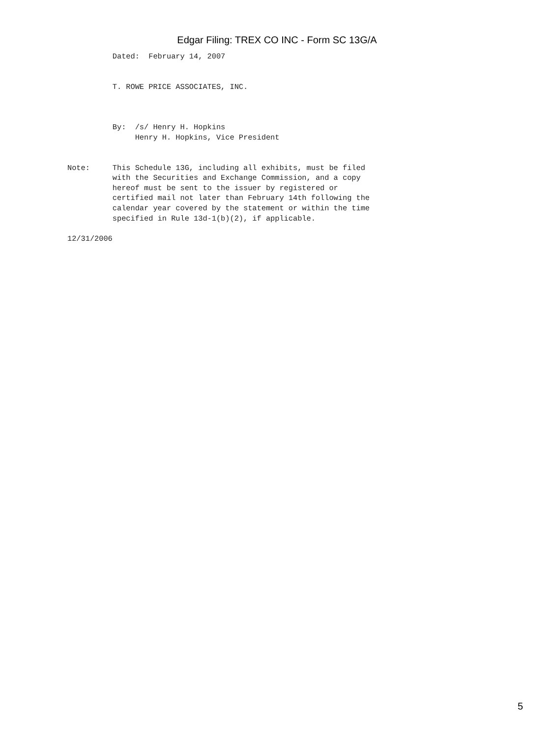Edgar Filing: TREX CO INC - Form SC 13G/A
          Dated:  February 14, 2007


          T. ROWE PRICE ASSOCIATES, INC.



          By:  /s/ Henry H. Hopkins
               Henry H. Hopkins, Vice President


Note:     This Schedule 13G, including all exhibits, must be filed
          with the Securities and Exchange Commission, and a copy
          hereof must be sent to the issuer by registered or
          certified mail not later than February 14th following the
          calendar year covered by the statement or within the time
          specified in Rule 13d-1(b)(2), if applicable.

12/31/2006
5